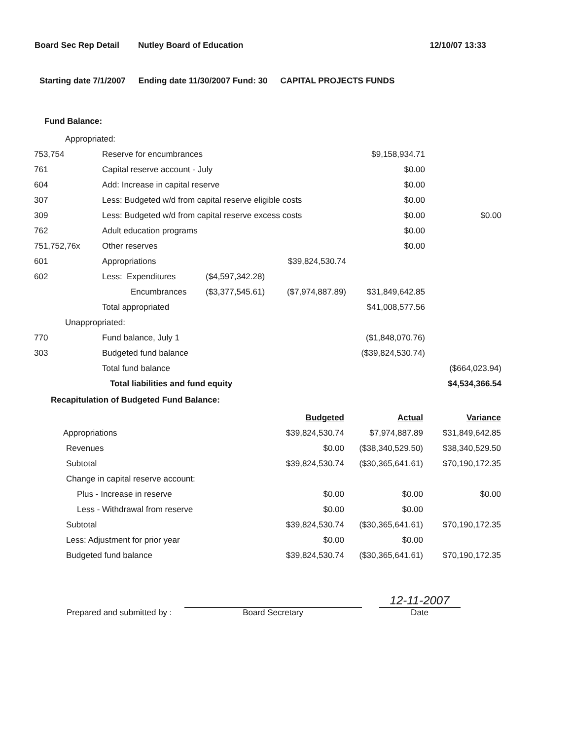Board Sec Rep Detail Nutley Board of Education 12/10/07 13:33
Starting date 7/1/2007 Ending date 11/30/2007 Fund: 30 CAPITAL PROJECTS FUNDS
Fund Balance:
| Appropriated: | | | | | |
| 753,754 | Reserve for encumbrances | | | $9,158,934.71 | |
| 761 | Capital reserve account - July | | | $0.00 | |
| 604 | Add: Increase in capital reserve | | | $0.00 | |
| 307 | Less: Budgeted w/d from capital reserve eligible costs | | | $0.00 | |
| 309 | Less: Budgeted w/d from capital reserve excess costs | | | $0.00 | $0.00 |
| 762 | Adult education programs | | | $0.00 | |
| 751,752,76x | Other reserves | | | $0.00 | |
| 601 | Appropriations | | $39,824,530.74 | | |
| 602 | Less: Expenditures | ($4,597,342.28) | | | |
| | Encumbrances | ($3,377,545.61) | ($7,974,887.89) | $31,849,642.85 | |
| | Total appropriated | | | $41,008,577.56 | |
| Unappropriated: | | | | | |
| 770 | Fund balance, July 1 | | | ($1,848,070.76) | |
| 303 | Budgeted fund balance | | | ($39,824,530.74) | |
| | Total fund balance | | | | ($664,023.94) |
| | Total liabilities and fund equity | | | | $4,534,366.54 |
Recapitulation of Budgeted Fund Balance:
| | Budgeted | Actual | Variance |
| Appropriations | $39,824,530.74 | $7,974,887.89 | $31,849,642.85 |
| Revenues | $0.00 | ($38,340,529.50) | $38,340,529.50 |
| Subtotal | $39,824,530.74 | ($30,365,641.61) | $70,190,172.35 |
| Change in capital reserve account: | | | |
| Plus - Increase in reserve | $0.00 | $0.00 | $0.00 |
| Less - Withdrawal from reserve | $0.00 | $0.00 | |
| Subtotal | $39,824,530.74 | ($30,365,641.61) | $70,190,172.35 |
| Less: Adjustment for prior year | $0.00 | $0.00 | |
| Budgeted fund balance | $39,824,530.74 | ($30,365,641.61) | $70,190,172.35 |
Prepared and submitted by :
Board Secretary
12-11-2007
Date